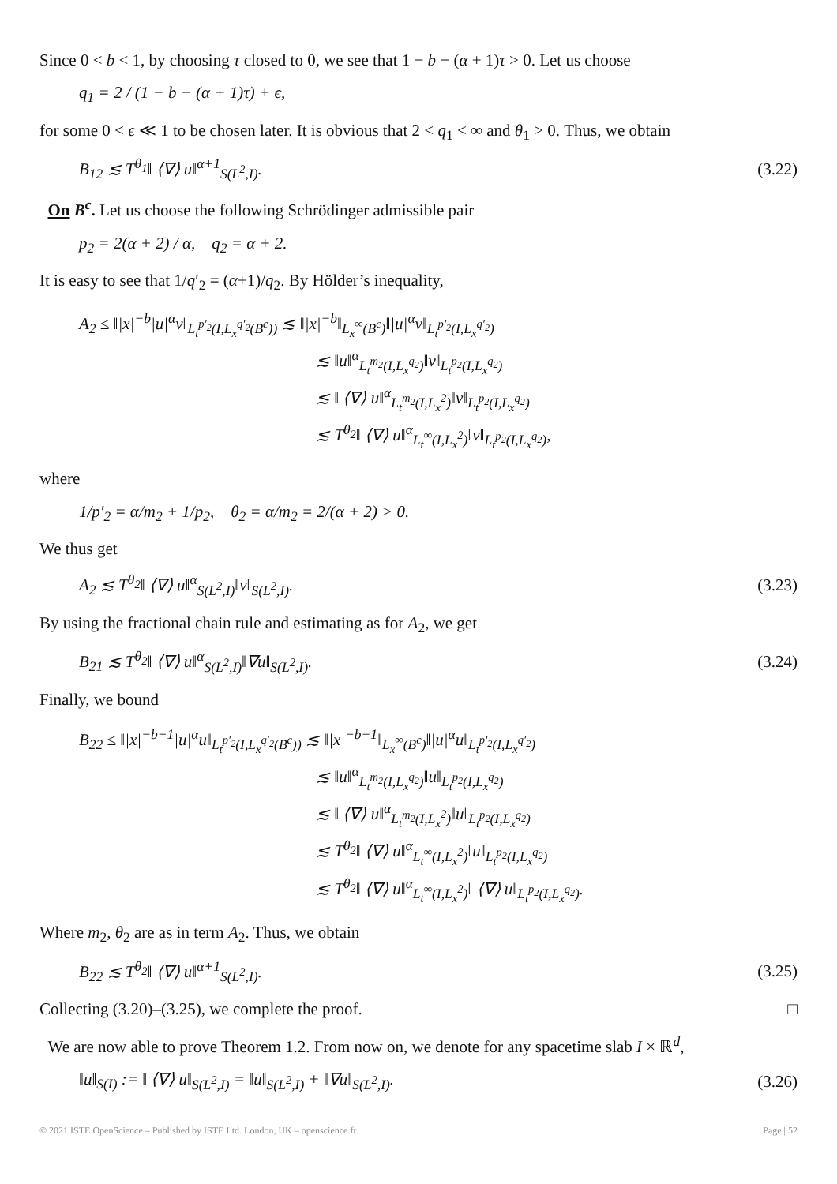Since 0 < b < 1, by choosing τ closed to 0, we see that 1 − b − (α + 1)τ > 0. Let us choose
q<sub>1</sub> = 2 / (1 − b − (α + 1)τ) + ϵ,
for some 0 < ϵ ≪ 1 to be chosen later. It is obvious that 2 < q<sub>1</sub> < ∞ and θ<sub>1</sub> > 0. Thus, we obtain
B<sub>12</sub> ≲ T<sup>θ<sub>1</sub></sup>‖ ⟨∇⟩ u‖<sup>α+1</sup><sub>S(L<sup>2</sup>,I)</sub>. (3.22)
On B<sup>c</sup>. Let us choose the following Schrödinger admissible pair
p<sub>2</sub> = 2(α + 2) / α, q<sub>2</sub> = α + 2.
It is easy to see that 1/q′<sub>2</sub> = (α+1)/q<sub>2</sub>. By Hölder’s inequality,
A<sub>2</sub> ≤ ‖|x|<sup>−b</sup>|u|<sup>α</sup>v‖<sub>L<sub>t</sub><sup>p′<sub>2</sub></sup>(I,L<sub>x</sub><sup>q′<sub>2</sub></sup>(B<sup>c</sup>))</sub> ≲ ‖|x|<sup>−b</sup>‖<sub>L<sub>x</sub><sup>∞</sup>(B<sup>c</sup>)</sub>‖|u|<sup>α</sup>v‖<sub>L<sub>t</sub><sup>p′<sub>2</sub></sup>(I,L<sub>x</sub><sup>q′<sub>2</sub></sup>)</sub>
≲ ‖u‖<sup>α</sup><sub>L<sub>t</sub><sup>m<sub>2</sub></sup>(I,L<sub>x</sub><sup>q<sub>2</sub></sup>)</sub>‖v‖<sub>L<sub>t</sub><sup>p<sub>2</sub></sup>(I,L<sub>x</sub><sup>q<sub>2</sub></sup>)</sub>
≲ ‖ ⟨∇⟩ u‖<sup>α</sup><sub>L<sub>t</sub><sup>m<sub>2</sub></sup>(I,L<sub>x</sub><sup>2</sup>)</sub>‖v‖<sub>L<sub>t</sub><sup>p<sub>2</sub></sup>(I,L<sub>x</sub><sup>q<sub>2</sub></sup>)</sub>
≲ T<sup>θ<sub>2</sub></sup>‖ ⟨∇⟩ u‖<sup>α</sup><sub>L<sub>t</sub><sup>∞</sup>(I,L<sub>x</sub><sup>2</sup>)</sub>‖v‖<sub>L<sub>t</sub><sup>p<sub>2</sub></sup>(I,L<sub>x</sub><sup>q<sub>2</sub></sup>)</sub>,
where
1/p′<sub>2</sub> = α/m<sub>2</sub> + 1/p<sub>2</sub>, θ<sub>2</sub> = α/m<sub>2</sub> = 2/(α + 2) > 0.
We thus get
A<sub>2</sub> ≲ T<sup>θ<sub>2</sub></sup>‖ ⟨∇⟩ u‖<sup>α</sup><sub>S(L<sup>2</sup>,I)</sub>‖v‖<sub>S(L<sup>2</sup>,I)</sub>. (3.23)
By using the fractional chain rule and estimating as for A<sub>2</sub>, we get
B<sub>21</sub> ≲ T<sup>θ<sub>2</sub></sup>‖ ⟨∇⟩ u‖<sup>α</sup><sub>S(L<sup>2</sup>,I)</sub>‖∇u‖<sub>S(L<sup>2</sup>,I)</sub>. (3.24)
Finally, we bound
B<sub>22</sub> ≤ ‖|x|<sup>−b−1</sup>|u|<sup>α</sup>u‖<sub>L<sub>t</sub><sup>p′<sub>2</sub></sup>(I,L<sub>x</sub><sup>q′<sub>2</sub></sup>(B<sup>c</sup>))</sub> ≲ ‖|x|<sup>−b−1</sup>‖<sub>L<sub>x</sub><sup>∞</sup>(B<sup>c</sup>)</sub>‖|u|<sup>α</sup>u‖<sub>L<sub>t</sub><sup>p′<sub>2</sub></sup>(I,L<sub>x</sub><sup>q′<sub>2</sub></sup>)</sub>
≲ ‖u‖<sup>α</sup><sub>L<sub>t</sub><sup>m<sub>2</sub></sup>(I,L<sub>x</sub><sup>q<sub>2</sub></sup>)</sub>‖u‖<sub>L<sub>t</sub><sup>p<sub>2</sub></sup>(I,L<sub>x</sub><sup>q<sub>2</sub></sup>)</sub>
≲ ‖ ⟨∇⟩ u‖<sup>α</sup><sub>L<sub>t</sub><sup>m<sub>2</sub></sup>(I,L<sub>x</sub><sup>2</sup>)</sub>‖u‖<sub>L<sub>t</sub><sup>p<sub>2</sub></sup>(I,L<sub>x</sub><sup>q<sub>2</sub></sup>)</sub>
≲ T<sup>θ<sub>2</sub></sup>‖ ⟨∇⟩ u‖<sup>α</sup><sub>L<sub>t</sub><sup>∞</sup>(I,L<sub>x</sub><sup>2</sup>)</sub>‖u‖<sub>L<sub>t</sub><sup>p<sub>2</sub></sup>(I,L<sub>x</sub><sup>q<sub>2</sub></sup>)</sub>
≲ T<sup>θ<sub>2</sub></sup>‖ ⟨∇⟩ u‖<sup>α</sup><sub>L<sub>t</sub><sup>∞</sup>(I,L<sub>x</sub><sup>2</sup>)</sub>‖ ⟨∇⟩ u‖<sub>L<sub>t</sub><sup>p<sub>2</sub></sup>(I,L<sub>x</sub><sup>q<sub>2</sub></sup>)</sub>.
Where m<sub>2</sub>, θ<sub>2</sub> are as in term A<sub>2</sub>. Thus, we obtain
B<sub>22</sub> ≲ T<sup>θ<sub>2</sub></sup>‖ ⟨∇⟩ u‖<sup>α+1</sup><sub>S(L<sup>2</sup>,I)</sub>. (3.25)
Collecting (3.20)–(3.25), we complete the proof. □
We are now able to prove Theorem 1.2. From now on, we denote for any spacetime slab I × ℝ<sup>d</sup>,
‖u‖<sub>S(I)</sub> := ‖ ⟨∇⟩ u‖<sub>S(L<sup>2</sup>,I)</sub> = ‖u‖<sub>S(L<sup>2</sup>,I)</sub> + ‖∇u‖<sub>S(L<sup>2</sup>,I)</sub>. (3.26)
© 2021 ISTE OpenScience – Published by ISTE Ltd. London, UK – openscience.fr Page | 52